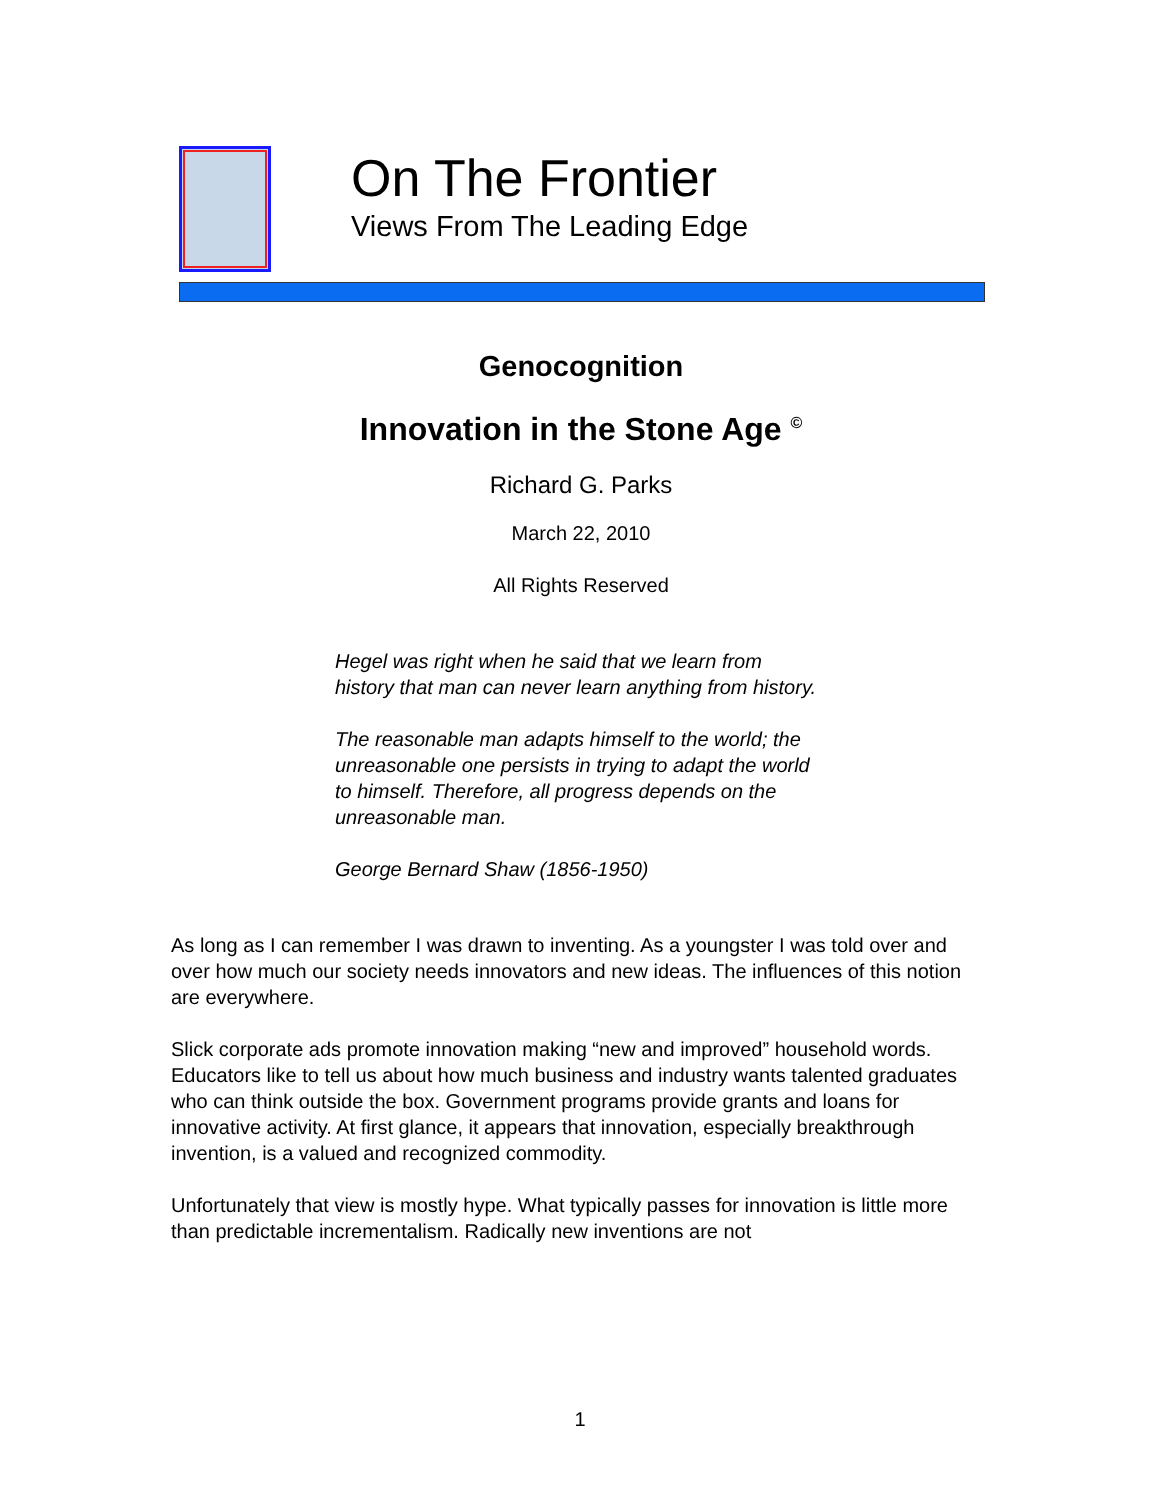On The Frontier
Views From The Leading Edge
Genocognition
Innovation in the Stone Age <sup>©</sup>
Richard G. Parks
March 22, 2010
All Rights Reserved
Hegel was right when he said that we learn from history that man can never learn anything from history.
The reasonable man adapts himself to the world; the unreasonable one persists in trying to adapt the world to himself. Therefore, all progress depends on the unreasonable man.
George Bernard Shaw (1856-1950)
As long as I can remember I was drawn to inventing. As a youngster I was told over and over how much our society needs innovators and new ideas. The influences of this notion are everywhere.
Slick corporate ads promote innovation making “new and improved” household words. Educators like to tell us about how much business and industry wants talented graduates who can think outside the box. Government programs provide grants and loans for innovative activity. At first glance, it appears that innovation, especially breakthrough invention, is a valued and recognized commodity.
Unfortunately that view is mostly hype. What typically passes for innovation is little more than predictable incrementalism. Radically new inventions are not
1